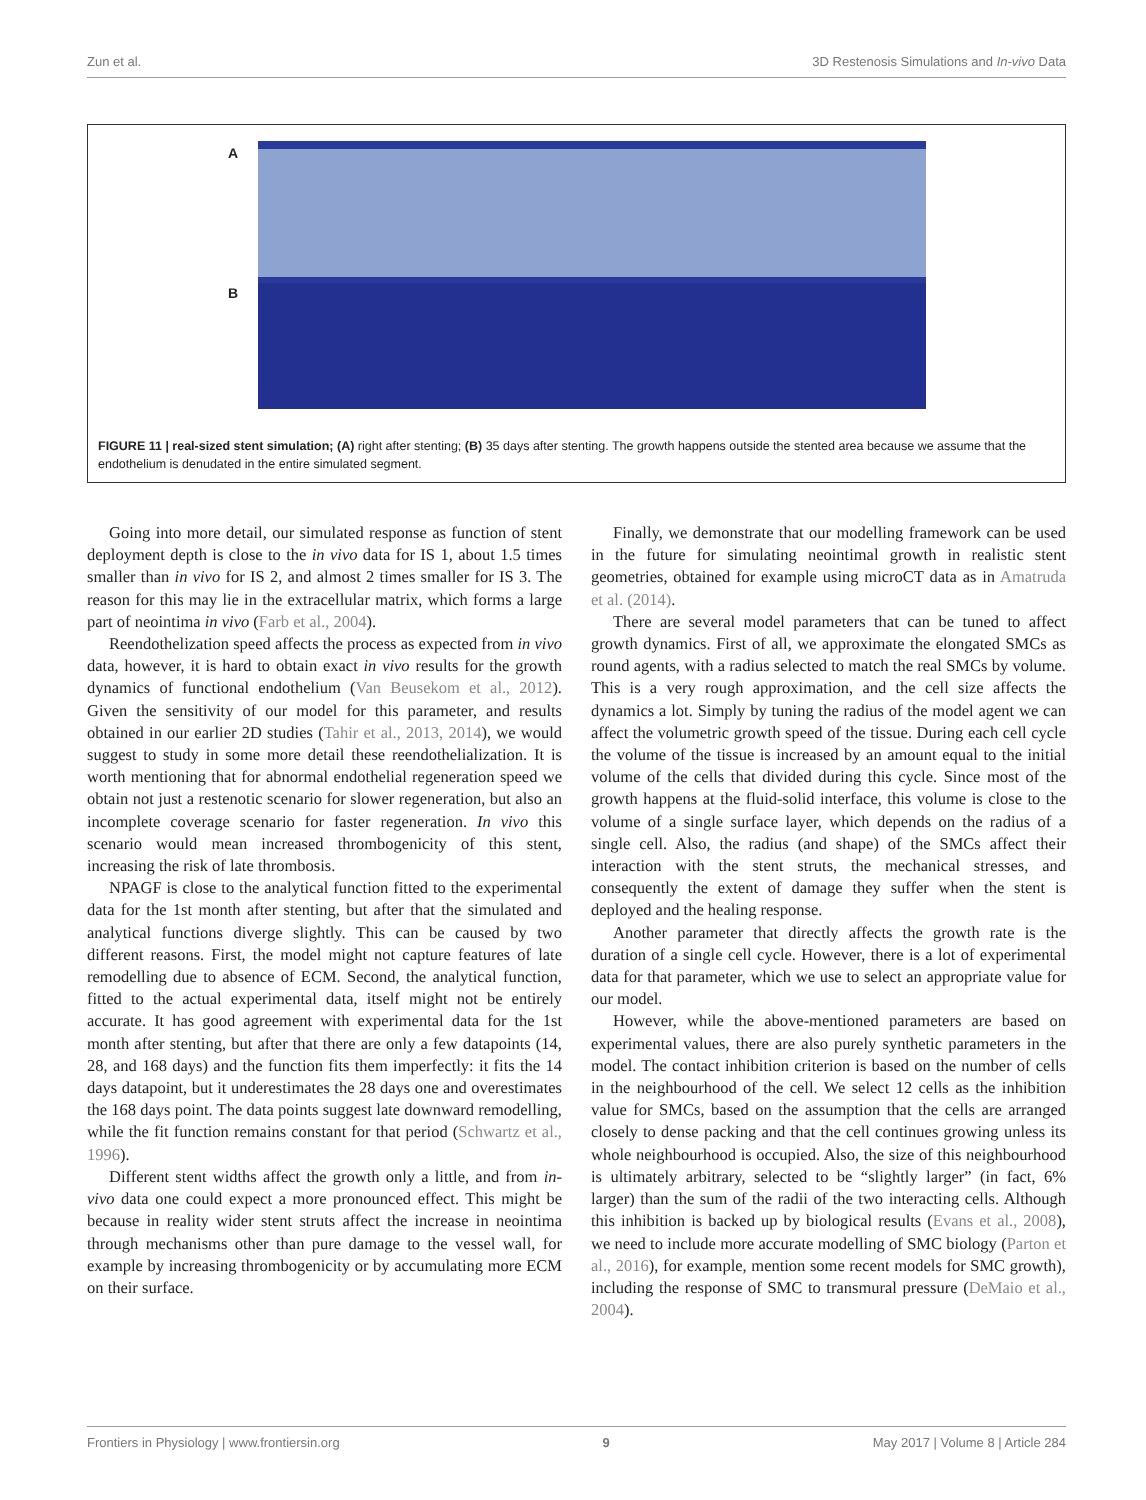Zun et al. 3D Restenosis Simulations and In-vivo Data
A
B
FIGURE 11 | real-sized stent simulation; (A) right after stenting; (B) 35 days after stenting. The growth happens outside the stented area because we assume that the endothelium is denudated in the entire simulated segment.
Going into more detail, our simulated response as function of stent deployment depth is close to the in vivo data for IS 1, about 1.5 times smaller than in vivo for IS 2, and almost 2 times smaller for IS 3. The reason for this may lie in the extracellular matrix, which forms a large part of neointima in vivo (Farb et al., 2004).
Reendothelization speed affects the process as expected from in vivo data, however, it is hard to obtain exact in vivo results for the growth dynamics of functional endothelium (Van Beusekom et al., 2012). Given the sensitivity of our model for this parameter, and results obtained in our earlier 2D studies (Tahir et al., 2013, 2014), we would suggest to study in some more detail these reendothelialization. It is worth mentioning that for abnormal endothelial regeneration speed we obtain not just a restenotic scenario for slower regeneration, but also an incomplete coverage scenario for faster regeneration. In vivo this scenario would mean increased thrombogenicity of this stent, increasing the risk of late thrombosis.
NPAGF is close to the analytical function fitted to the experimental data for the 1st month after stenting, but after that the simulated and analytical functions diverge slightly. This can be caused by two different reasons. First, the model might not capture features of late remodelling due to absence of ECM. Second, the analytical function, fitted to the actual experimental data, itself might not be entirely accurate. It has good agreement with experimental data for the 1st month after stenting, but after that there are only a few datapoints (14, 28, and 168 days) and the function fits them imperfectly: it fits the 14 days datapoint, but it underestimates the 28 days one and overestimates the 168 days point. The data points suggest late downward remodelling, while the fit function remains constant for that period (Schwartz et al., 1996).
Different stent widths affect the growth only a little, and from in-vivo data one could expect a more pronounced effect. This might be because in reality wider stent struts affect the increase in neointima through mechanisms other than pure damage to the vessel wall, for example by increasing thrombogenicity or by accumulating more ECM on their surface.
Finally, we demonstrate that our modelling framework can be used in the future for simulating neointimal growth in realistic stent geometries, obtained for example using microCT data as in Amatruda et al. (2014).
There are several model parameters that can be tuned to affect growth dynamics. First of all, we approximate the elongated SMCs as round agents, with a radius selected to match the real SMCs by volume. This is a very rough approximation, and the cell size affects the dynamics a lot. Simply by tuning the radius of the model agent we can affect the volumetric growth speed of the tissue. During each cell cycle the volume of the tissue is increased by an amount equal to the initial volume of the cells that divided during this cycle. Since most of the growth happens at the fluid-solid interface, this volume is close to the volume of a single surface layer, which depends on the radius of a single cell. Also, the radius (and shape) of the SMCs affect their interaction with the stent struts, the mechanical stresses, and consequently the extent of damage they suffer when the stent is deployed and the healing response.
Another parameter that directly affects the growth rate is the duration of a single cell cycle. However, there is a lot of experimental data for that parameter, which we use to select an appropriate value for our model.
However, while the above-mentioned parameters are based on experimental values, there are also purely synthetic parameters in the model. The contact inhibition criterion is based on the number of cells in the neighbourhood of the cell. We select 12 cells as the inhibition value for SMCs, based on the assumption that the cells are arranged closely to dense packing and that the cell continues growing unless its whole neighbourhood is occupied. Also, the size of this neighbourhood is ultimately arbitrary, selected to be “slightly larger” (in fact, 6% larger) than the sum of the radii of the two interacting cells. Although this inhibition is backed up by biological results (Evans et al., 2008), we need to include more accurate modelling of SMC biology (Parton et al., 2016), for example, mention some recent models for SMC growth), including the response of SMC to transmural pressure (DeMaio et al., 2004).
Frontiers in Physiology | www.frontiersin.org 9 May 2017 | Volume 8 | Article 284